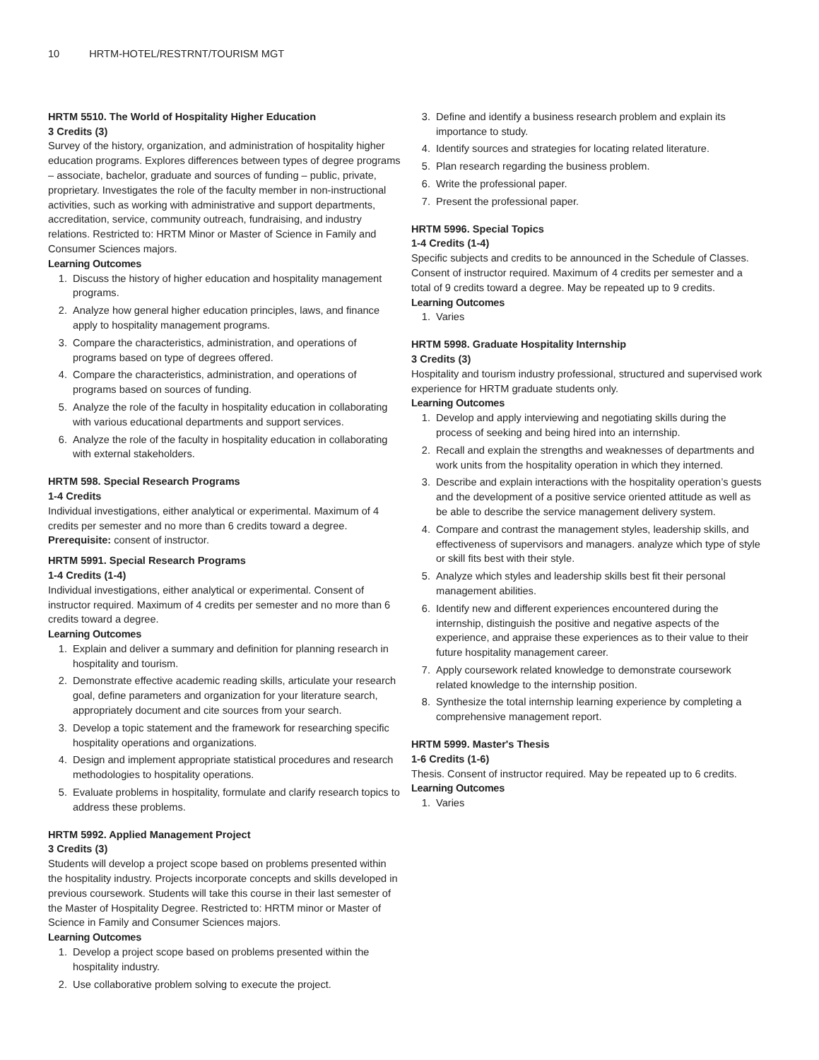10 HRTM-HOTEL/RESTRNT/TOURISM MGT
HRTM 5510. The World of Hospitality Higher Education
3 Credits (3)
Survey of the history, organization, and administration of hospitality higher education programs. Explores differences between types of degree programs – associate, bachelor, graduate and sources of funding – public, private, proprietary. Investigates the role of the faculty member in non-instructional activities, such as working with administrative and support departments, accreditation, service, community outreach, fundraising, and industry relations. Restricted to: HRTM Minor or Master of Science in Family and Consumer Sciences majors.
Learning Outcomes
1. Discuss the history of higher education and hospitality management programs.
2. Analyze how general higher education principles, laws, and finance apply to hospitality management programs.
3. Compare the characteristics, administration, and operations of programs based on type of degrees offered.
4. Compare the characteristics, administration, and operations of programs based on sources of funding.
5. Analyze the role of the faculty in hospitality education in collaborating with various educational departments and support services.
6. Analyze the role of the faculty in hospitality education in collaborating with external stakeholders.
HRTM 598. Special Research Programs
1-4 Credits
Individual investigations, either analytical or experimental. Maximum of 4 credits per semester and no more than 6 credits toward a degree.
Prerequisite: consent of instructor.
HRTM 5991. Special Research Programs
1-4 Credits (1-4)
Individual investigations, either analytical or experimental. Consent of instructor required. Maximum of 4 credits per semester and no more than 6 credits toward a degree.
Learning Outcomes
1. Explain and deliver a summary and definition for planning research in hospitality and tourism.
2. Demonstrate effective academic reading skills, articulate your research goal, define parameters and organization for your literature search, appropriately document and cite sources from your search.
3. Develop a topic statement and the framework for researching specific hospitality operations and organizations.
4. Design and implement appropriate statistical procedures and research methodologies to hospitality operations.
5. Evaluate problems in hospitality, formulate and clarify research topics to address these problems.
HRTM 5992. Applied Management Project
3 Credits (3)
Students will develop a project scope based on problems presented within the hospitality industry. Projects incorporate concepts and skills developed in previous coursework. Students will take this course in their last semester of the Master of Hospitality Degree. Restricted to: HRTM minor or Master of Science in Family and Consumer Sciences majors.
Learning Outcomes
1. Develop a project scope based on problems presented within the hospitality industry.
2. Use collaborative problem solving to execute the project.
3. Define and identify a business research problem and explain its importance to study.
4. Identify sources and strategies for locating related literature.
5. Plan research regarding the business problem.
6. Write the professional paper.
7. Present the professional paper.
HRTM 5996. Special Topics
1-4 Credits (1-4)
Specific subjects and credits to be announced in the Schedule of Classes. Consent of instructor required. Maximum of 4 credits per semester and a total of 9 credits toward a degree. May be repeated up to 9 credits.
Learning Outcomes
1. Varies
HRTM 5998. Graduate Hospitality Internship
3 Credits (3)
Hospitality and tourism industry professional, structured and supervised work experience for HRTM graduate students only.
Learning Outcomes
1. Develop and apply interviewing and negotiating skills during the process of seeking and being hired into an internship.
2. Recall and explain the strengths and weaknesses of departments and work units from the hospitality operation in which they interned.
3. Describe and explain interactions with the hospitality operation’s guests and the development of a positive service oriented attitude as well as be able to describe the service management delivery system.
4. Compare and contrast the management styles, leadership skills, and effectiveness of supervisors and managers. analyze which type of style or skill fits best with their style.
5. Analyze which styles and leadership skills best fit their personal management abilities.
6. Identify new and different experiences encountered during the internship, distinguish the positive and negative aspects of the experience, and appraise these experiences as to their value to their future hospitality management career.
7. Apply coursework related knowledge to demonstrate coursework related knowledge to the internship position.
8. Synthesize the total internship learning experience by completing a comprehensive management report.
HRTM 5999. Master's Thesis
1-6 Credits (1-6)
Thesis. Consent of instructor required. May be repeated up to 6 credits.
Learning Outcomes
1. Varies